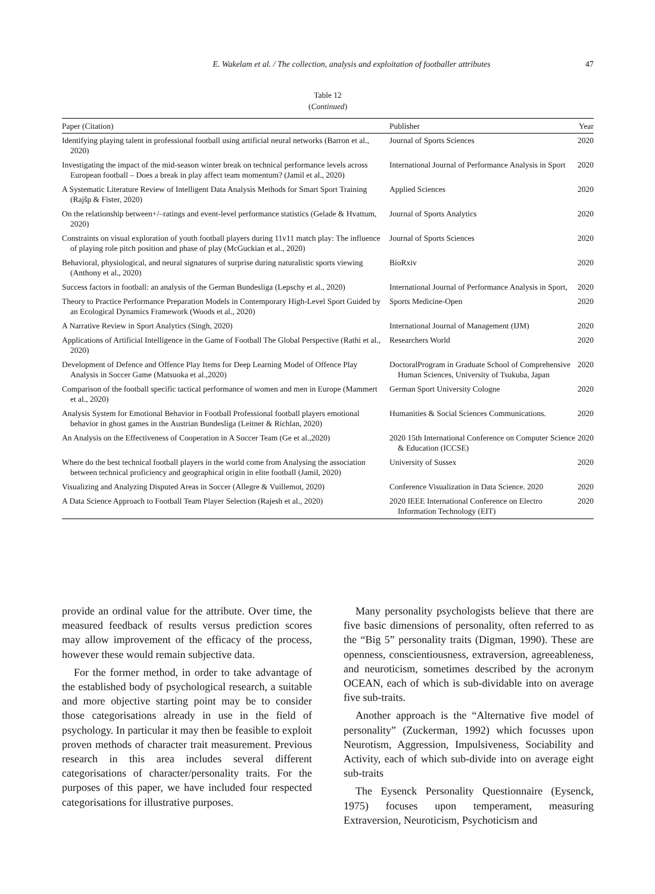47 E. Wakelam et al. / The collection, analysis and exploitation of footballer attributes
Table 12
(Continued)
| Paper (Citation) | Publisher | Year |
| --- | --- | --- |
| Identifying playing talent in professional football using artificial neural networks (Barron et al., 2020) | Journal of Sports Sciences | 2020 |
| Investigating the impact of the mid-season winter break on technical performance levels across European football – Does a break in play affect team momentum? (Jamil et al., 2020) | International Journal of Performance Analysis in Sport | 2020 |
| A Systematic Literature Review of Intelligent Data Analysis Methods for Smart Sport Training (Rajšp & Fister, 2020) | Applied Sciences | 2020 |
| On the relationship between+/–ratings and event-level performance statistics (Gelade & Hvattum, 2020) | Journal of Sports Analytics | 2020 |
| Constraints on visual exploration of youth football players during 11v11 match play: The influence of playing role pitch position and phase of play (McGuckian et al., 2020) | Journal of Sports Sciences | 2020 |
| Behavioral, physiological, and neural signatures of surprise during naturalistic sports viewing (Anthony et al., 2020) | BioRxiv | 2020 |
| Success factors in football: an analysis of the German Bundesliga (Lepschy et al., 2020) | International Journal of Performance Analysis in Sport, | 2020 |
| Theory to Practice Performance Preparation Models in Contemporary High-Level Sport Guided by an Ecological Dynamics Framework (Woods et al., 2020) | Sports Medicine-Open | 2020 |
| A Narrative Review in Sport Analytics (Singh, 2020) | International Journal of Management (IJM) | 2020 |
| Applications of Artificial Intelligence in the Game of Football The Global Perspective (Rathi et al., 2020) | Researchers World | 2020 |
| Development of Defence and Offence Play Items for Deep Learning Model of Offence Play Analysis in Soccer Game (Matsuoka et al.,2020) | DoctoralProgram in Graduate School of Comprehensive Human Sciences, University of Tsukuba, Japan | 2020 |
| Comparison of the football specific tactical performance of women and men in Europe (Mammert et al., 2020) | German Sport University Cologne | 2020 |
| Analysis System for Emotional Behavior in Football Professional football players emotional behavior in ghost games in the Austrian Bundesliga (Leitner & Richlan, 2020) | Humanities & Social Sciences Communications. | 2020 |
| An Analysis on the Effectiveness of Cooperation in A Soccer Team (Ge et al.,2020) | 2020 15th International Conference on Computer Science & Education (ICCSE) | 2020 |
| Where do the best technical football players in the world come from Analysing the association between technical proficiency and geographical origin in elite football (Jamil, 2020) | University of Sussex | 2020 |
| Visualizing and Analyzing Disputed Areas in Soccer (Allegre & Vuillemot, 2020) | Conference Visualization in Data Science. 2020 | 2020 |
| A Data Science Approach to Football Team Player Selection (Rajesh et al., 2020) | 2020 IEEE International Conference on Electro Information Technology (EIT) | 2020 |
provide an ordinal value for the attribute. Over time, the measured feedback of results versus prediction scores may allow improvement of the efficacy of the process, however these would remain subjective data.
For the former method, in order to take advantage of the established body of psychological research, a suitable and more objective starting point may be to consider those categorisations already in use in the field of psychology. In particular it may then be feasible to exploit proven methods of character trait measurement. Previous research in this area includes several different categorisations of character/personality traits. For the purposes of this paper, we have included four respected categorisations for illustrative purposes.
Many personality psychologists believe that there are five basic dimensions of personality, often referred to as the “Big 5” personality traits (Digman, 1990). These are openness, conscientiousness, extraversion, agreeableness, and neuroticism, sometimes described by the acronym OCEAN, each of which is sub-dividable into on average five sub-traits.
Another approach is the “Alternative five model of personality” (Zuckerman, 1992) which focusses upon Neurotism, Aggression, Impulsiveness, Sociability and Activity, each of which sub-divide into on average eight sub-traits
The Eysenck Personality Questionnaire (Eysenck, 1975) focuses upon temperament, measuring Extraversion, Neuroticism, Psychoticism and